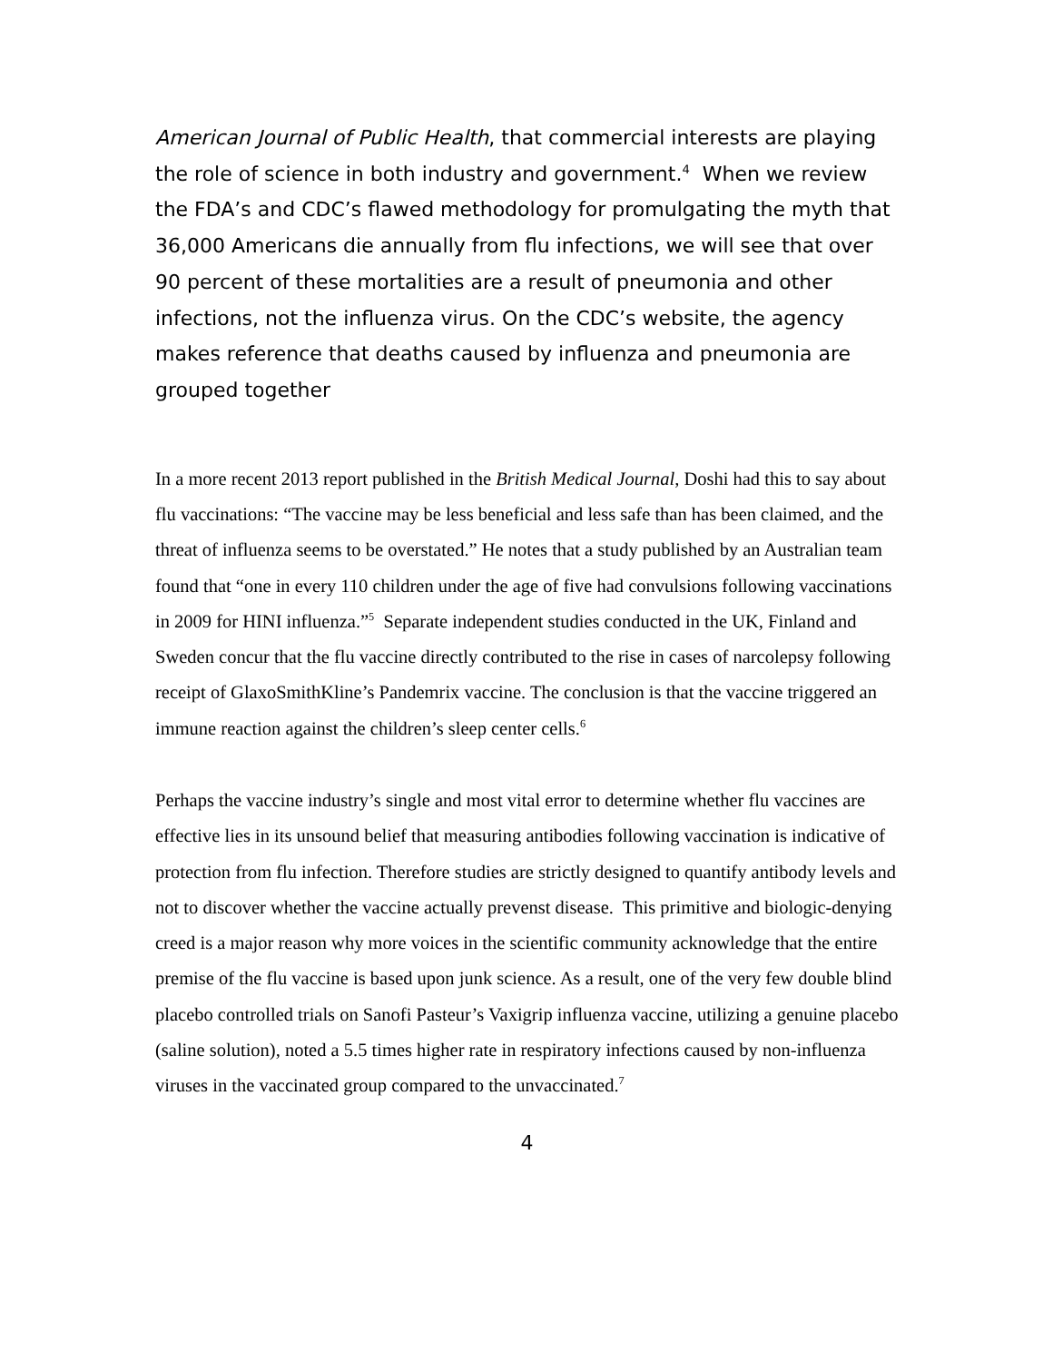American Journal of Public Health, that commercial interests are playing the role of science in both industry and government.<sup>4</sup> When we review the FDA’s and CDC’s flawed methodology for promulgating the myth that 36,000 Americans die annually from flu infections, we will see that over 90 percent of these mortalities are a result of pneumonia and other infections, not the influenza virus. On the CDC’s website, the agency makes reference that deaths caused by influenza and pneumonia are grouped together
In a more recent 2013 report published in the British Medical Journal, Doshi had this to say about flu vaccinations: “The vaccine may be less beneficial and less safe than has been claimed, and the threat of influenza seems to be overstated.” He notes that a study published by an Australian team found that “one in every 110 children under the age of five had convulsions following vaccinations in 2009 for HINI influenza.”<sup>5</sup> Separate independent studies conducted in the UK, Finland and Sweden concur that the flu vaccine directly contributed to the rise in cases of narcolepsy following receipt of GlaxoSmithKline’s Pandemrix vaccine. The conclusion is that the vaccine triggered an immune reaction against the children’s sleep center cells.<sup>6</sup>
Perhaps the vaccine industry’s single and most vital error to determine whether flu vaccines are effective lies in its unsound belief that measuring antibodies following vaccination is indicative of protection from flu infection. Therefore studies are strictly designed to quantify antibody levels and not to discover whether the vaccine actually prevenst disease. This primitive and biologic-denying creed is a major reason why more voices in the scientific community acknowledge that the entire premise of the flu vaccine is based upon junk science. As a result, one of the very few double blind placebo controlled trials on Sanofi Pasteur’s Vaxigrip influenza vaccine, utilizing a genuine placebo (saline solution), noted a 5.5 times higher rate in respiratory infections caused by non-influenza viruses in the vaccinated group compared to the unvaccinated.<sup>7</sup>
4